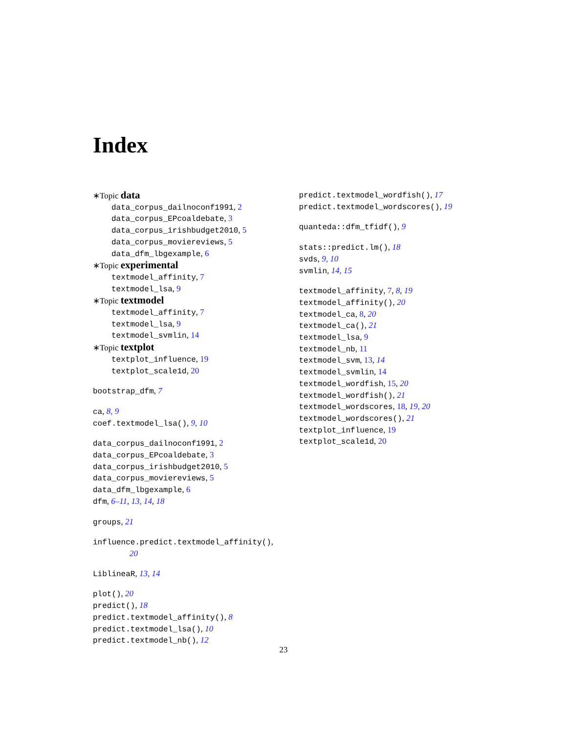Index
∗Topic data
data_corpus_dailnoconf1991, 2
data_corpus_EPcoaldebate, 3
data_corpus_irishbudget2010, 5
data_corpus_moviereviews, 5
data_dfm_lbgexample, 6
∗Topic experimental
textmodel_affinity, 7
textmodel_lsa, 9
∗Topic textmodel
textmodel_affinity, 7
textmodel_lsa, 9
textmodel_svmlin, 14
∗Topic textplot
textplot_influence, 19
textplot_scale1d, 20
bootstrap_dfm, 7
ca, 8, 9
coef.textmodel_lsa(), 9, 10
data_corpus_dailnoconf1991, 2
data_corpus_EPcoaldebate, 3
data_corpus_irishbudget2010, 5
data_corpus_moviereviews, 5
data_dfm_lbgexample, 6
dfm, 6–11, 13, 14, 18
groups, 21
influence.predict.textmodel_affinity(),
20
LiblineaR, 13, 14
plot(), 20
predict(), 18
predict.textmodel_affinity(), 8
predict.textmodel_lsa(), 10
predict.textmodel_nb(), 12
predict.textmodel_wordfish(), 17
predict.textmodel_wordscores(), 19
quanteda::dfm_tfidf(), 9
stats::predict.lm(), 18
svds, 9, 10
svmlin, 14, 15
textmodel_affinity, 7, 8, 19
textmodel_affinity(), 20
textmodel_ca, 8, 20
textmodel_ca(), 21
textmodel_lsa, 9
textmodel_nb, 11
textmodel_svm, 13, 14
textmodel_svmlin, 14
textmodel_wordfish, 15, 20
textmodel_wordfish(), 21
textmodel_wordscores, 18, 19, 20
textmodel_wordscores(), 21
textplot_influence, 19
textplot_scale1d, 20
23